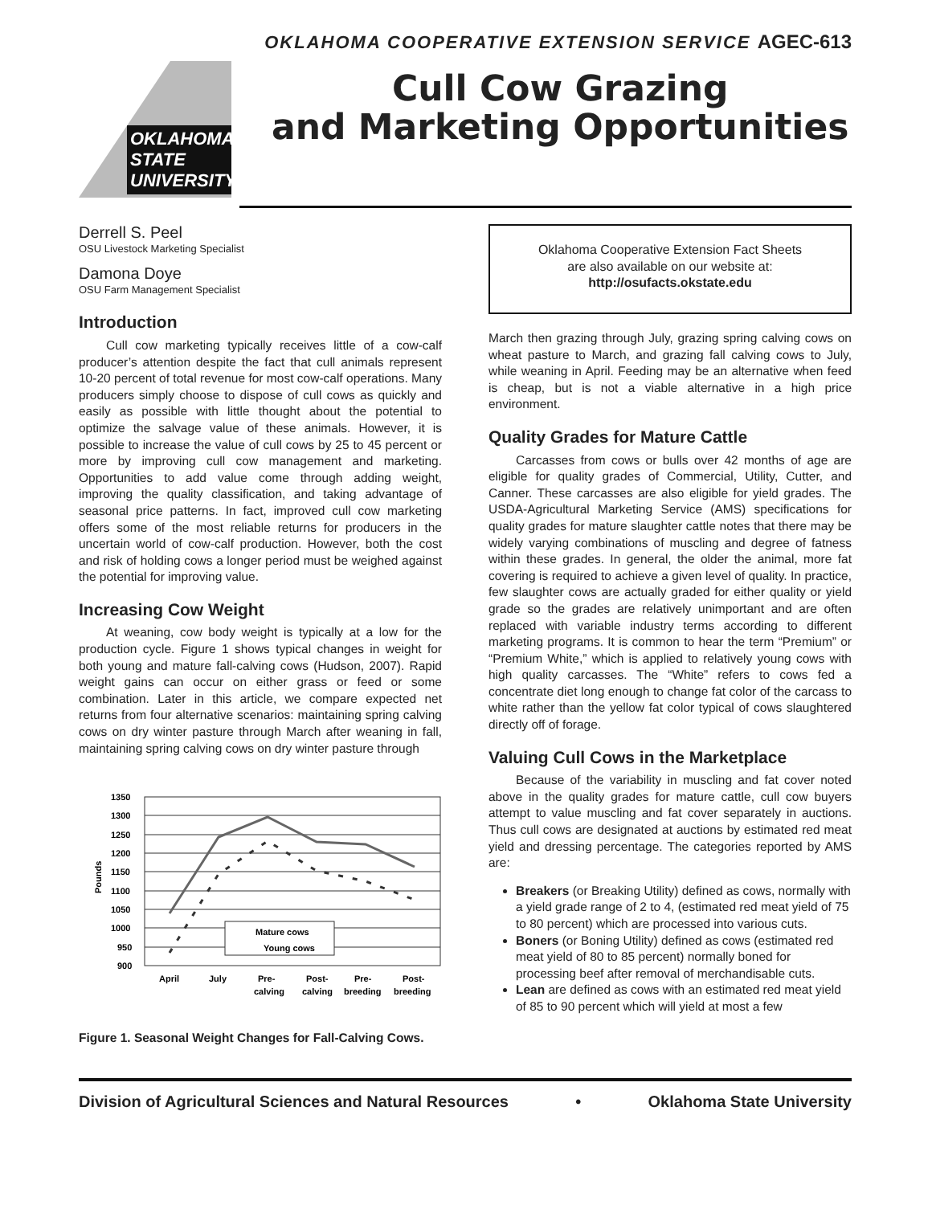OKLAHOMA COOPERATIVE EXTENSION SERVICE AGEC-613
OKLAHOMA STATE UNIVERSITY
Cull Cow Grazing
and Marketing Opportunities
Derrell S. Peel
OSU Livestock Marketing Specialist
Damona Doye
OSU Farm Management Specialist
Introduction
Cull cow marketing typically receives little of a cow-calf producer’s attention despite the fact that cull animals represent 10-20 percent of total revenue for most cow-calf operations. Many producers simply choose to dispose of cull cows as quickly and easily as possible with little thought about the potential to optimize the salvage value of these animals. However, it is possible to increase the value of cull cows by 25 to 45 percent or more by improving cull cow management and marketing. Opportunities to add value come through adding weight, improving the quality classification, and taking advantage of seasonal price patterns. In fact, improved cull cow marketing offers some of the most reliable returns for producers in the uncertain world of cow-calf production. However, both the cost and risk of holding cows a longer period must be weighed against the potential for improving value.
Increasing Cow Weight
At weaning, cow body weight is typically at a low for the production cycle. Figure 1 shows typical changes in weight for both young and mature fall-calving cows (Hudson, 2007). Rapid weight gains can occur on either grass or feed or some combination. Later in this article, we compare expected net returns from four alternative scenarios: maintaining spring calving cows on dry winter pasture through March after weaning in fall, maintaining spring calving cows on dry winter pasture through
1350
1300
1250
1200
1150
1100
1050
1000
950
900
Pounds
Mature cows
Young cows
April
July
Pre-
Post-
Pre-
Post-
calving
calving
breeding
breeding
Figure 1. Seasonal Weight Changes for Fall-Calving Cows.
Oklahoma Cooperative Extension Fact Sheets
are also available on our website at:
http://osufacts.okstate.edu
March then grazing through July, grazing spring calving cows on wheat pasture to March, and grazing fall calving cows to July, while weaning in April. Feeding may be an alternative when feed is cheap, but is not a viable alternative in a high price environment.
Quality Grades for Mature Cattle
Carcasses from cows or bulls over 42 months of age are eligible for quality grades of Commercial, Utility, Cutter, and Canner. These carcasses are also eligible for yield grades. The USDA-Agricultural Marketing Service (AMS) specifications for quality grades for mature slaughter cattle notes that there may be widely varying combinations of muscling and degree of fatness within these grades. In general, the older the animal, more fat covering is required to achieve a given level of quality. In practice, few slaughter cows are actually graded for either quality or yield grade so the grades are relatively unimportant and are often replaced with variable industry terms according to different marketing programs. It is common to hear the term “Premium” or “Premium White,” which is applied to relatively young cows with high quality carcasses. The “White” refers to cows fed a concentrate diet long enough to change fat color of the carcass to white rather than the yellow fat color typical of cows slaughtered directly off of forage.
Valuing Cull Cows in the Marketplace
Because of the variability in muscling and fat cover noted above in the quality grades for mature cattle, cull cow buyers attempt to value muscling and fat cover separately in auctions. Thus cull cows are designated at auctions by estimated red meat yield and dressing percentage. The categories reported by AMS are:
Breakers (or Breaking Utility) defined as cows, normally with a yield grade range of 2 to 4, (estimated red meat yield of 75 to 80 percent) which are processed into various cuts.
Boners (or Boning Utility) defined as cows (estimated red meat yield of 80 to 85 percent) normally boned for processing beef after removal of merchandisable cuts.
Lean are defined as cows with an estimated red meat yield of 85 to 90 percent which will yield at most a few
Division of Agricultural Sciences and Natural Resources • Oklahoma State University